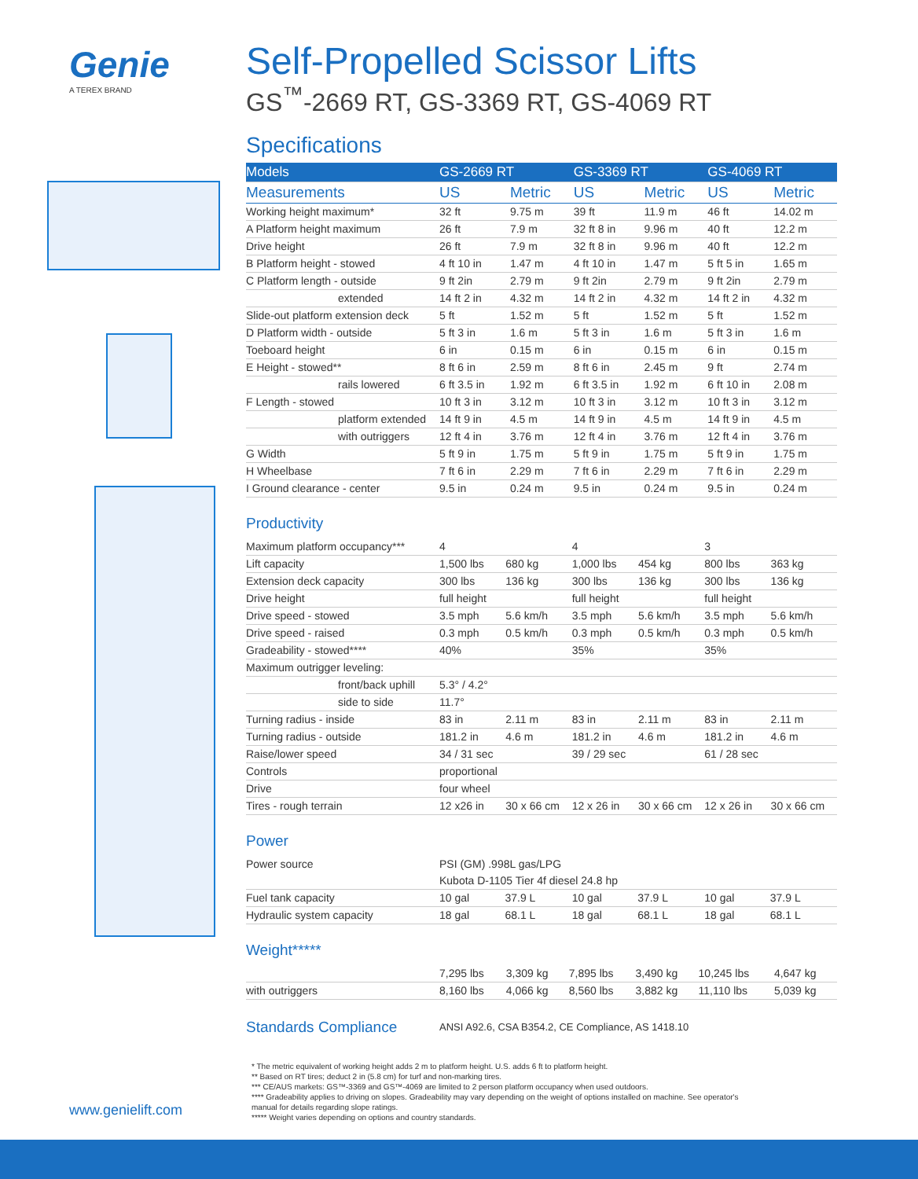Genie
A TEREX BRAND
Self-Propelled Scissor Lifts
GS<sup>™</sup>-2669 RT, GS-3369 RT, GS-4069 RT
Specifications
| Models | GS-2669 RT | | GS-3369 RT | | GS-4069 RT | |
| --- | --- | --- | --- | --- | --- | --- |
| Measurements | US | Metric | US | Metric | US | Metric |
| Working height maximum* | 32 ft | 9.75 m | 39 ft | 11.9 m | 46 ft | 14.02 m |
| A Platform height maximum | 26 ft | 7.9 m | 32 ft 8 in | 9.96 m | 40 ft | 12.2 m |
| Drive height | 26 ft | 7.9 m | 32 ft 8 in | 9.96 m | 40 ft | 12.2 m |
| B Platform height - stowed | 4 ft 10 in | 1.47 m | 4 ft 10 in | 1.47 m | 5 ft 5 in | 1.65 m |
| C Platform length - outside | 9 ft 2in | 2.79 m | 9 ft 2in | 2.79 m | 9 ft 2in | 2.79 m |
| extended | 14 ft 2 in | 4.32 m | 14 ft 2 in | 4.32 m | 14 ft 2 in | 4.32 m |
| Slide-out platform extension deck | 5 ft | 1.52 m | 5 ft | 1.52 m | 5 ft | 1.52 m |
| D Platform width - outside | 5 ft 3 in | 1.6 m | 5 ft 3 in | 1.6 m | 5 ft 3 in | 1.6 m |
| Toeboard height | 6 in | 0.15 m | 6 in | 0.15 m | 6 in | 0.15 m |
| E Height - stowed** | 8 ft 6 in | 2.59 m | 8 ft 6 in | 2.45 m | 9 ft | 2.74 m |
| rails lowered | 6 ft 3.5 in | 1.92 m | 6 ft 3.5 in | 1.92 m | 6 ft 10 in | 2.08 m |
| F Length - stowed | 10 ft 3 in | 3.12 m | 10 ft 3 in | 3.12 m | 10 ft 3 in | 3.12 m |
| platform extended | 14 ft 9 in | 4.5 m | 14 ft 9 in | 4.5 m | 14 ft 9 in | 4.5 m |
| with outriggers | 12 ft 4 in | 3.76 m | 12 ft 4 in | 3.76 m | 12 ft 4 in | 3.76 m |
| G Width | 5 ft 9 in | 1.75 m | 5 ft 9 in | 1.75 m | 5 ft 9 in | 1.75 m |
| H Wheelbase | 7 ft 6 in | 2.29 m | 7 ft 6 in | 2.29 m | 7 ft 6 in | 2.29 m |
| I Ground clearance - center | 9.5 in | 0.24 m | 9.5 in | 0.24 m | 9.5 in | 0.24 m |
Productivity
| Maximum platform occupancy*** | 4 | | 4 | | 3 | |
| Lift capacity | 1,500 lbs | 680 kg | 1,000 lbs | 454 kg | 800 lbs | 363 kg |
| Extension deck capacity | 300 lbs | 136 kg | 300 lbs | 136 kg | 300 lbs | 136 kg |
| Drive height | full height | | full height | | full height | |
| Drive speed - stowed | 3.5 mph | 5.6 km/h | 3.5 mph | 5.6 km/h | 3.5 mph | 5.6 km/h |
| Drive speed - raised | 0.3 mph | 0.5 km/h | 0.3 mph | 0.5 km/h | 0.3 mph | 0.5 km/h |
| Gradeability - stowed**** | 40% | | 35% | | 35% | |
| Maximum outrigger leveling: | | | | | | |
| front/back uphill | 5.3° / 4.2° | | | | | |
| side to side | 11.7° | | | | | |
| Turning radius - inside | 83 in | 2.11 m | 83 in | 2.11 m | 83 in | 2.11 m |
| Turning radius - outside | 181.2 in | 4.6 m | 181.2 in | 4.6 m | 181.2 in | 4.6 m |
| Raise/lower speed | 34 / 31 sec | | 39 / 29 sec | | 61 / 28 sec | |
| Controls | proportional | | | | | |
| Drive | four wheel | | | | | |
| Tires - rough terrain | 12 x26 in | 30 x 66 cm | 12 x 26 in | 30 x 66 cm | 12 x 26 in | 30 x 66 cm |
Power
| Power source | PSI (GM) .998L gas/LPG | | | | | |
| | Kubota D-1105 Tier 4f diesel 24.8 hp | | | | | |
| Fuel tank capacity | 10 gal | 37.9 L | 10 gal | 37.9 L | 10 gal | 37.9 L |
| Hydraulic system capacity | 18 gal | 68.1 L | 18 gal | 68.1 L | 18 gal | 68.1 L |
Weight*****
| | 7,295 lbs | 3,309 kg | 7,895 lbs | 3,490 kg | 10,245 lbs | 4,647 kg |
| with outriggers | 8,160 lbs | 4,066 kg | 8,560 lbs | 3,882 kg | 11,110 lbs | 5,039 kg |
Standards Compliance ANSI A92.6, CSA B354.2, CE Compliance, AS 1418.10
* The metric equivalent of working height adds 2 m to platform height. U.S. adds 6 ft to platform height.
** Based on RT tires; deduct 2 in (5.8 cm) for turf and non-marking tires.
*** CE/AUS markets: GS™-3369 and GS™-4069 are limited to 2 person platform occupancy when used outdoors.
**** Gradeability applies to driving on slopes. Gradeability may vary depending on the weight of options installed on machine. See operator's
manual for details regarding slope ratings.
***** Weight varies depending on options and country standards.
www.genielift.com